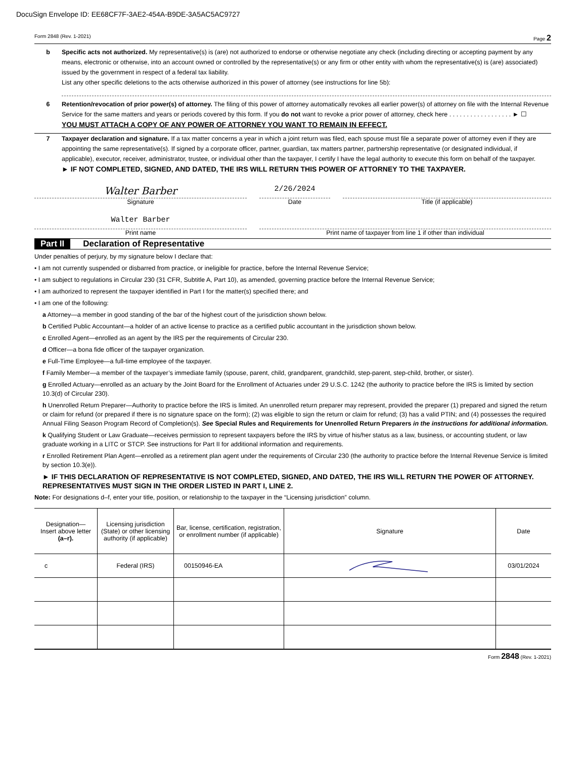DocuSign Envelope ID: EE68CF7F-3AE2-454A-B9DE-3A5AC5AC9727
Form 2848 (Rev. 1-2021) Page 2
b Specific acts not authorized. My representative(s) is (are) not authorized to endorse or otherwise negotiate any check (including directing or accepting payment by any means, electronic or otherwise, into an account owned or controlled by the representative(s) or any firm or other entity with whom the representative(s) is (are) associated) issued by the government in respect of a federal tax liability.
List any other specific deletions to the acts otherwise authorized in this power of attorney (see instructions for line 5b):
6 Retention/revocation of prior power(s) of attorney. The filing of this power of attorney automatically revokes all earlier power(s) of attorney on file with the Internal Revenue Service for the same matters and years or periods covered by this form. If you do not want to revoke a prior power of attorney, check here . . . . . . . . . . . . . . . . . . ► ☐
YOU MUST ATTACH A COPY OF ANY POWER OF ATTORNEY YOU WANT TO REMAIN IN EFFECT.
7 Taxpayer declaration and signature. If a tax matter concerns a year in which a joint return was filed, each spouse must file a separate power of attorney even if they are appointing the same representative(s). If signed by a corporate officer, partner, guardian, tax matters partner, partnership representative (or designated individual, if applicable), executor, receiver, administrator, trustee, or individual other than the taxpayer, I certify I have the legal authority to execute this form on behalf of the taxpayer.
► IF NOT COMPLETED, SIGNED, AND DATED, THE IRS WILL RETURN THIS POWER OF ATTORNEY TO THE TAXPAYER.
Walter Barber
Signature
2/26/2024
Date
Title (if applicable)
Walter Barber
Print name
Print name of taxpayer from line 1 if other than individual
Part II Declaration of Representative
Under penalties of perjury, by my signature below I declare that:
• I am not currently suspended or disbarred from practice, or ineligible for practice, before the Internal Revenue Service;
• I am subject to regulations in Circular 230 (31 CFR, Subtitle A, Part 10), as amended, governing practice before the Internal Revenue Service;
• I am authorized to represent the taxpayer identified in Part I for the matter(s) specified there; and
• I am one of the following:
a Attorney—a member in good standing of the bar of the highest court of the jurisdiction shown below.
b Certified Public Accountant—a holder of an active license to practice as a certified public accountant in the jurisdiction shown below.
c Enrolled Agent—enrolled as an agent by the IRS per the requirements of Circular 230.
d Officer—a bona fide officer of the taxpayer organization.
e Full-Time Employee—a full-time employee of the taxpayer.
f Family Member—a member of the taxpayer’s immediate family (spouse, parent, child, grandparent, grandchild, step-parent, step-child, brother, or sister).
g Enrolled Actuary—enrolled as an actuary by the Joint Board for the Enrollment of Actuaries under 29 U.S.C. 1242 (the authority to practice before the IRS is limited by section 10.3(d) of Circular 230).
h Unenrolled Return Preparer—Authority to practice before the IRS is limited. An unenrolled return preparer may represent, provided the preparer (1) prepared and signed the return or claim for refund (or prepared if there is no signature space on the form); (2) was eligible to sign the return or claim for refund; (3) has a valid PTIN; and (4) possesses the required Annual Filing Season Program Record of Completion(s). See Special Rules and Requirements for Unenrolled Return Preparers in the instructions for additional information.
k Qualifying Student or Law Graduate—receives permission to represent taxpayers before the IRS by virtue of his/her status as a law, business, or accounting student, or law graduate working in a LITC or STCP. See instructions for Part II for additional information and requirements.
r Enrolled Retirement Plan Agent—enrolled as a retirement plan agent under the requirements of Circular 230 (the authority to practice before the Internal Revenue Service is limited by section 10.3(e)).
► IF THIS DECLARATION OF REPRESENTATIVE IS NOT COMPLETED, SIGNED, AND DATED, THE IRS WILL RETURN THE POWER OF ATTORNEY. REPRESENTATIVES MUST SIGN IN THE ORDER LISTED IN PART I, LINE 2.
Note: For designations d–f, enter your title, position, or relationship to the taxpayer in the “Licensing jurisdiction” column.
| Designation— Insert above letter (a–r). | Licensing jurisdiction (State) or other licensing authority (if applicable) | Bar, license, certification, registration, or enrollment number (if applicable) | Signature | Date |
| --- | --- | --- | --- | --- |
| c | Federal (IRS) | 00150946-EA | | 03/01/2024 |
Form 2848 (Rev. 1-2021)